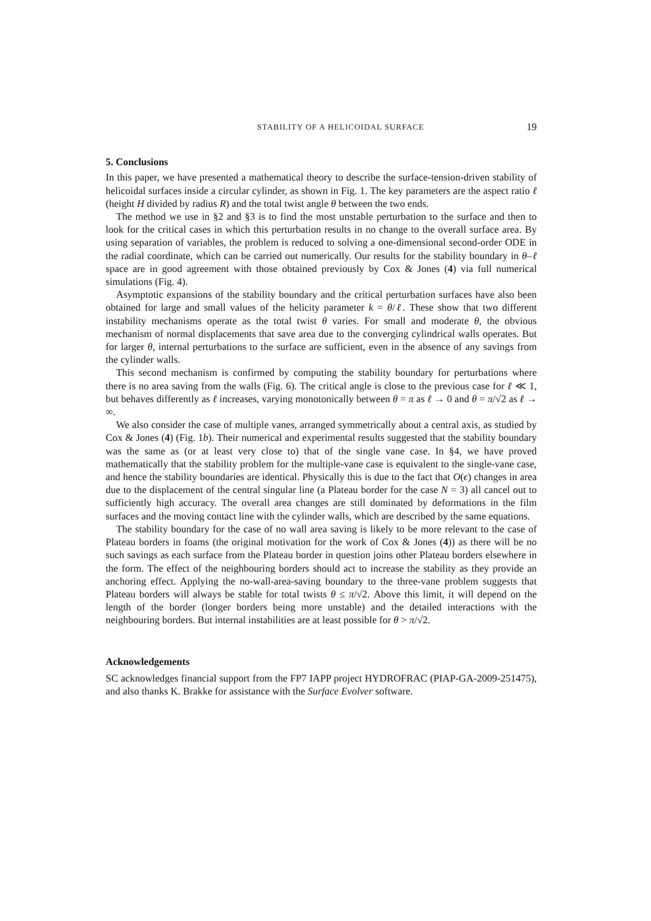STABILITY OF A HELICOIDAL SURFACE 19
5. Conclusions
In this paper, we have presented a mathematical theory to describe the surface-tension-driven stability of helicoidal surfaces inside a circular cylinder, as shown in Fig. 1. The key parameters are the aspect ratio ℓ (height H divided by radius R) and the total twist angle θ between the two ends.
The method we use in §2 and §3 is to find the most unstable perturbation to the surface and then to look for the critical cases in which this perturbation results in no change to the overall surface area. By using separation of variables, the problem is reduced to solving a one-dimensional second-order ODE in the radial coordinate, which can be carried out numerically. Our results for the stability boundary in θ–ℓ space are in good agreement with those obtained previously by Cox & Jones (4) via full numerical simulations (Fig. 4).
Asymptotic expansions of the stability boundary and the critical perturbation surfaces have also been obtained for large and small values of the helicity parameter k = θ/ℓ. These show that two different instability mechanisms operate as the total twist θ varies. For small and moderate θ, the obvious mechanism of normal displacements that save area due to the converging cylindrical walls operates. But for larger θ, internal perturbations to the surface are sufficient, even in the absence of any savings from the cylinder walls.
This second mechanism is confirmed by computing the stability boundary for perturbations where there is no area saving from the walls (Fig. 6). The critical angle is close to the previous case for ℓ ≪ 1, but behaves differently as ℓ increases, varying monotonically between θ = π as ℓ → 0 and θ = π/√2 as ℓ → ∞.
We also consider the case of multiple vanes, arranged symmetrically about a central axis, as studied by Cox & Jones (4) (Fig. 1b). Their numerical and experimental results suggested that the stability boundary was the same as (or at least very close to) that of the single vane case. In §4, we have proved mathematically that the stability problem for the multiple-vane case is equivalent to the single-vane case, and hence the stability boundaries are identical. Physically this is due to the fact that O(ϵ) changes in area due to the displacement of the central singular line (a Plateau border for the case N = 3) all cancel out to sufficiently high accuracy. The overall area changes are still dominated by deformations in the film surfaces and the moving contact line with the cylinder walls, which are described by the same equations.
The stability boundary for the case of no wall area saving is likely to be more relevant to the case of Plateau borders in foams (the original motivation for the work of Cox & Jones (4)) as there will be no such savings as each surface from the Plateau border in question joins other Plateau borders elsewhere in the form. The effect of the neighbouring borders should act to increase the stability as they provide an anchoring effect. Applying the no-wall-area-saving boundary to the three-vane problem suggests that Plateau borders will always be stable for total twists θ ≤ π/√2. Above this limit, it will depend on the length of the border (longer borders being more unstable) and the detailed interactions with the neighbouring borders. But internal instabilities are at least possible for θ > π/√2.
Acknowledgements
SC acknowledges financial support from the FP7 IAPP project HYDROFRAC (PIAP-GA-2009-251475), and also thanks K. Brakke for assistance with the Surface Evolver software.